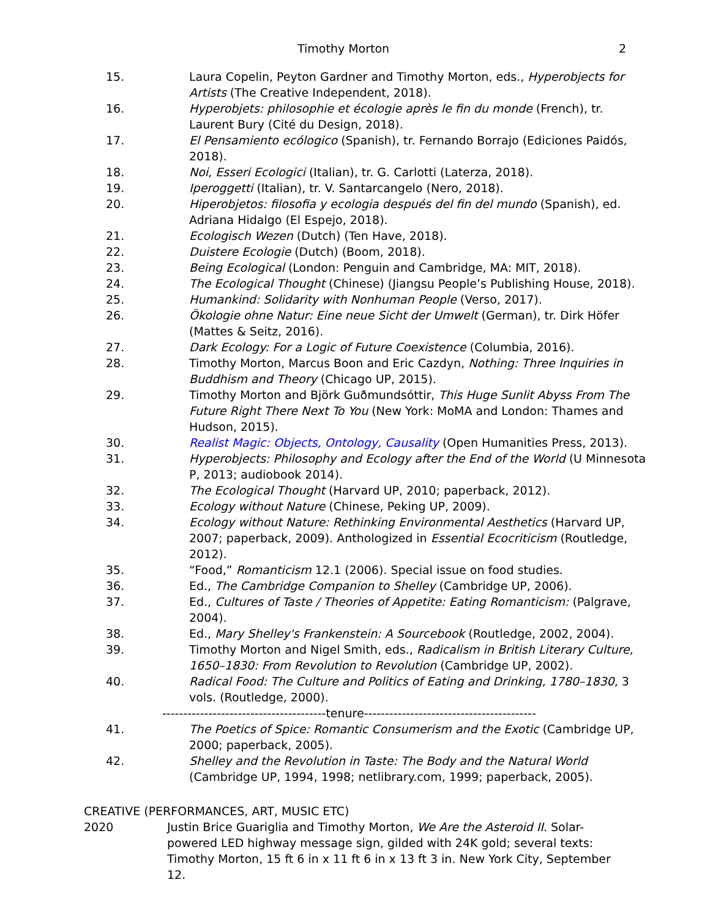Timothy Morton 2
15. Laura Copelin, Peyton Gardner and Timothy Morton, eds., Hyperobjects for Artists (The Creative Independent, 2018).
16. Hyperobjets: philosophie et écologie après le fin du monde (French), tr. Laurent Bury (Cité du Design, 2018).
17. El Pensamiento ecólogico (Spanish), tr. Fernando Borrajo (Ediciones Paidós, 2018).
18. Noi, Esseri Ecologici (Italian), tr. G. Carlotti (Laterza, 2018).
19. Iperoggetti (Italian), tr. V. Santarcangelo (Nero, 2018).
20. Hiperobjetos: filosofia y ecologia después del fin del mundo (Spanish), ed. Adriana Hidalgo (El Espejo, 2018).
21. Ecologisch Wezen (Dutch) (Ten Have, 2018).
22. Duistere Ecologie (Dutch) (Boom, 2018).
23. Being Ecological (London: Penguin and Cambridge, MA: MIT, 2018).
24. The Ecological Thought (Chinese) (Jiangsu People’s Publishing House, 2018).
25. Humankind: Solidarity with Nonhuman People (Verso, 2017).
26. Ökologie ohne Natur: Eine neue Sicht der Umwelt (German), tr. Dirk Höfer (Mattes & Seitz, 2016).
27. Dark Ecology: For a Logic of Future Coexistence (Columbia, 2016).
28. Timothy Morton, Marcus Boon and Eric Cazdyn, Nothing: Three Inquiries in Buddhism and Theory (Chicago UP, 2015).
29. Timothy Morton and Björk Guðmundsóttir, This Huge Sunlit Abyss From The Future Right There Next To You (New York: MoMA and London: Thames and Hudson, 2015).
30. Realist Magic: Objects, Ontology, Causality (Open Humanities Press, 2013).
31. Hyperobjects: Philosophy and Ecology after the End of the World (U Minnesota P, 2013; audiobook 2014).
32. The Ecological Thought (Harvard UP, 2010; paperback, 2012).
33. Ecology without Nature (Chinese, Peking UP, 2009).
34. Ecology without Nature: Rethinking Environmental Aesthetics (Harvard UP, 2007; paperback, 2009). Anthologized in Essential Ecocriticism (Routledge, 2012).
35. “Food,” Romanticism 12.1 (2006). Special issue on food studies.
36. Ed., The Cambridge Companion to Shelley (Cambridge UP, 2006).
37. Ed., Cultures of Taste / Theories of Appetite: Eating Romanticism: (Palgrave, 2004).
38. Ed., Mary Shelley's Frankenstein: A Sourcebook (Routledge, 2002, 2004).
39. Timothy Morton and Nigel Smith, eds., Radicalism in British Literary Culture, 1650–1830: From Revolution to Revolution (Cambridge UP, 2002).
40. Radical Food: The Culture and Politics of Eating and Drinking, 1780–1830, 3 vols. (Routledge, 2000).
---------------------------------------tenure-----------------------------------------
41. The Poetics of Spice: Romantic Consumerism and the Exotic (Cambridge UP, 2000; paperback, 2005).
42. Shelley and the Revolution in Taste: The Body and the Natural World (Cambridge UP, 1994, 1998; netlibrary.com, 1999; paperback, 2005).
CREATIVE (PERFORMANCES, ART, MUSIC ETC)
2020 Justin Brice Guariglia and Timothy Morton, We Are the Asteroid II. Solar-powered LED highway message sign, gilded with 24K gold; several texts: Timothy Morton, 15 ft 6 in x 11 ft 6 in x 13 ft 3 in. New York City, September 12.